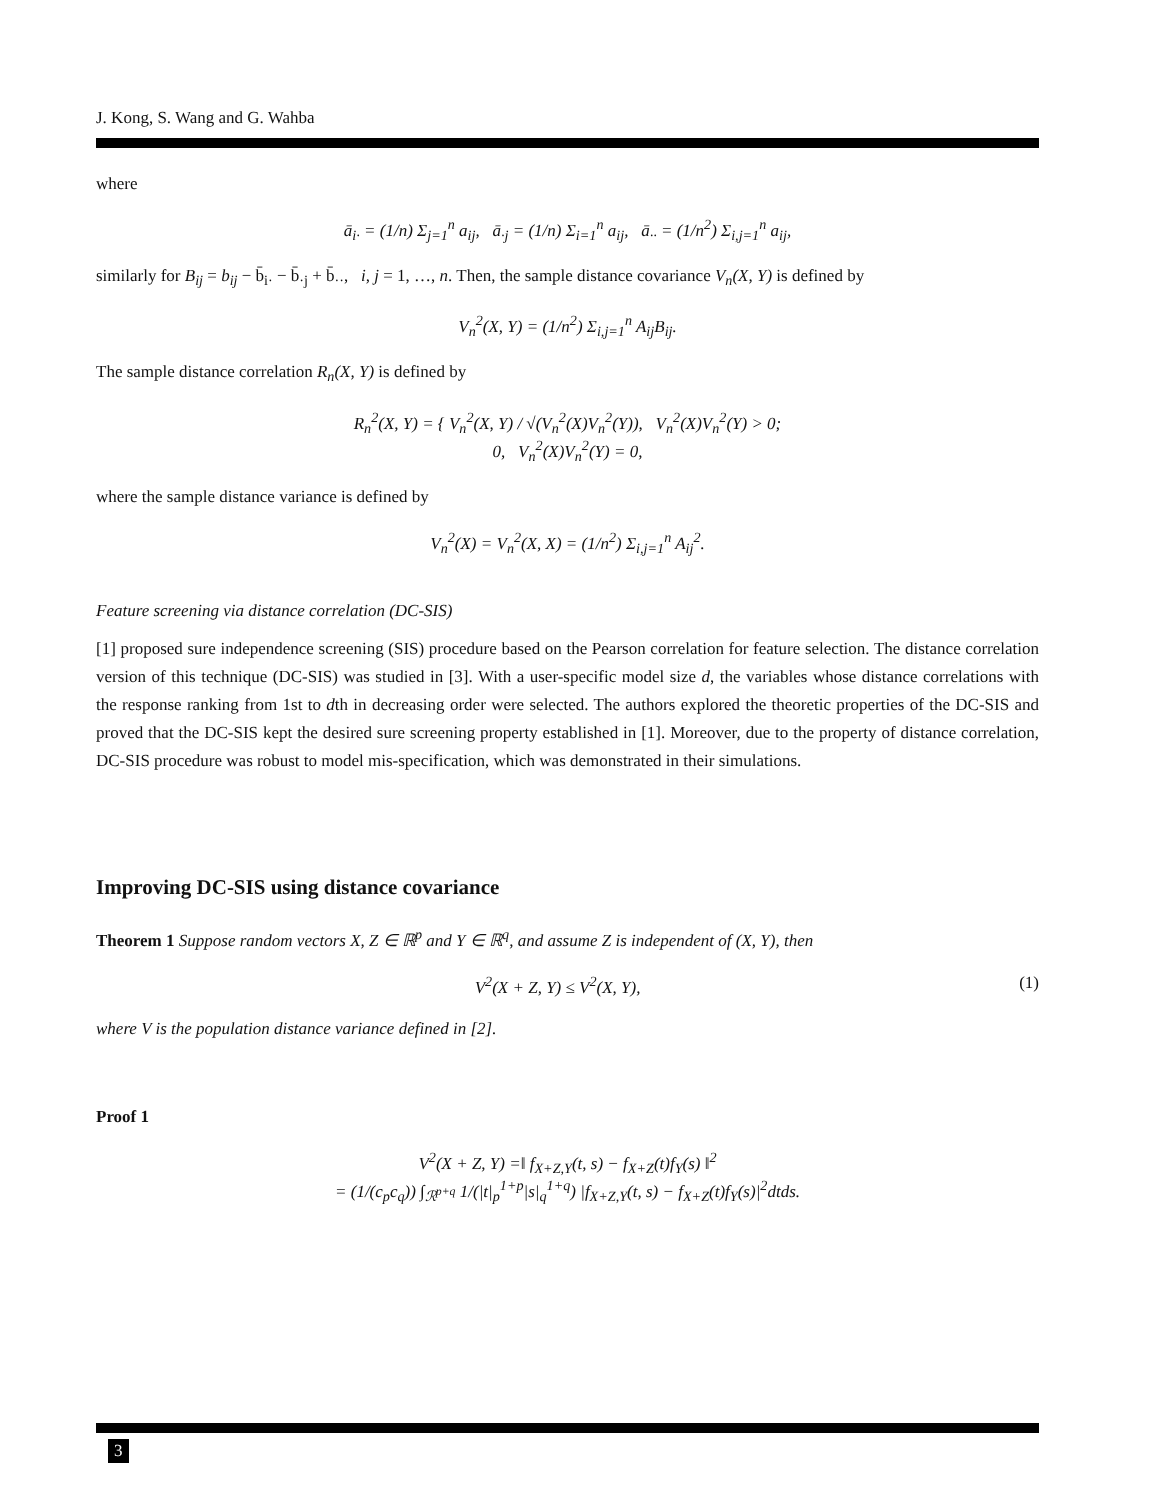J. Kong, S. Wang and G. Wahba
where
ā<sub>i·</sub> = (1/n) Σ<sub>j=1</sub><sup>n</sup> a<sub>ij</sub>, ā<sub>·j</sub> = (1/n) Σ<sub>i=1</sub><sup>n</sup> a<sub>ij</sub>, ā<sub>··</sub> = (1/n<sup>2</sup>) Σ<sub>i,j=1</sub><sup>n</sup> a<sub>ij</sub>,
similarly for B<sub>ij</sub> = b<sub>ij</sub> − b̄<sub>i·</sub> − b̄<sub>·j</sub> + b̄<sub>··</sub>, i, j = 1, …, n. Then, the sample distance covariance V<sub>n</sub>(X, Y) is defined by
V<sub>n</sub><sup>2</sup>(X, Y) = (1/n<sup>2</sup>) Σ<sub>i,j=1</sub><sup>n</sup> A<sub>ij</sub>B<sub>ij</sub>.
The sample distance correlation R<sub>n</sub>(X, Y) is defined by
R<sub>n</sub><sup>2</sup>(X, Y) = { V<sub>n</sub><sup>2</sup>(X, Y) / √(V<sub>n</sub><sup>2</sup>(X)V<sub>n</sub><sup>2</sup>(Y)), V<sub>n</sub><sup>2</sup>(X)V<sub>n</sub><sup>2</sup>(Y) > 0;
0, V<sub>n</sub><sup>2</sup>(X)V<sub>n</sub><sup>2</sup>(Y) = 0,
where the sample distance variance is defined by
V<sub>n</sub><sup>2</sup>(X) = V<sub>n</sub><sup>2</sup>(X, X) = (1/n<sup>2</sup>) Σ<sub>i,j=1</sub><sup>n</sup> A<sub>ij</sub><sup>2</sup>.
Feature screening via distance correlation (DC-SIS)
[1] proposed sure independence screening (SIS) procedure based on the Pearson correlation for feature selection. The distance correlation version of this technique (DC-SIS) was studied in [3]. With a user-specific model size d, the variables whose distance correlations with the response ranking from 1st to dth in decreasing order were selected. The authors explored the theoretic properties of the DC-SIS and proved that the DC-SIS kept the desired sure screening property established in [1]. Moreover, due to the property of distance correlation, DC-SIS procedure was robust to model mis-specification, which was demonstrated in their simulations.
Improving DC-SIS using distance covariance
Theorem 1 Suppose random vectors X, Z ∈ ℝ<sup>p</sup> and Y ∈ ℝ<sup>q</sup>, and assume Z is independent of (X, Y), then
V<sup>2</sup>(X + Z, Y) ≤ V<sup>2</sup>(X, Y), (1)
where V is the population distance variance defined in [2].
Proof 1
V<sup>2</sup>(X + Z, Y) =‖ f<sub>X+Z,Y</sub>(t, s) − f<sub>X+Z</sub>(t)f<sub>Y</sub>(s) ‖<sup>2</sup>
= (1/(c<sub>p</sub>c<sub>q</sub>)) ∫<sub>ℛ<sup>p+q</sup></sub> 1/(|t|<sub>p</sub><sup>1+p</sup>|s|<sub>q</sub><sup>1+q</sup>) |f<sub>X+Z,Y</sub>(t, s) − f<sub>X+Z</sub>(t)f<sub>Y</sub>(s)|<sup>2</sup>dtds.
3